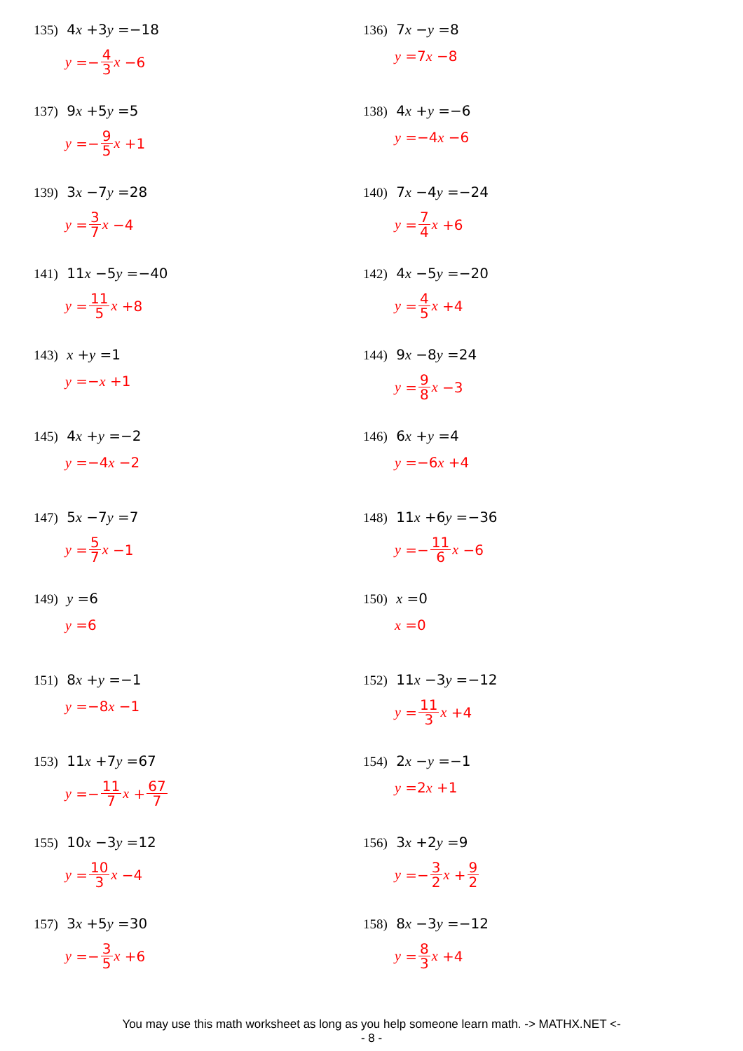135) 4x +3y =−18
y =− 4 3 x −6
136) 7x −y =8
y =7 x −8
137) 9x +5y =5
y =− 9 5 x +1
138) 4x +y =−6
y =−4 x −6
139) 3x −7y =28
y = 3 7 x −4
140) 7x −4y =−24
y = 7 4 x +6
141) 11x −5y =−40
y = 11 5 x +8
142) 4x −5y =−20
y = 4 5 x +4
143) x +y =1
y =− x +1
144) 9x −8y =24
y = 9 8 x −3
145) 4x +y =−2
y =−4 x −2
146) 6x +y =4
y =−6 x +4
147) 5x −7y =7
y = 5 7 x −1
148) 11x +6y =−36
y =− 11 6 x −6
149) y =6
y =6
150) x =0
x =0
151) 8x +y =−1
y =−8 x −1
152) 11x −3y =−12
y = 11 3 x +4
153) 11x +7y =67
y =− 11 7 x + 67 7
154) 2x −y =−1
y =2 x +1
155) 10x −3y =12
y = 10 3 x −4
156) 3x +2y =9
y =− 3 2 x + 9 2
157) 3x +5y =30
y =− 3 5 x +6
158) 8x −3y =−12
y = 8 3 x +4
You may use this math worksheet as long as you help someone learn math. -> MATHX.NET <-
- 8 -